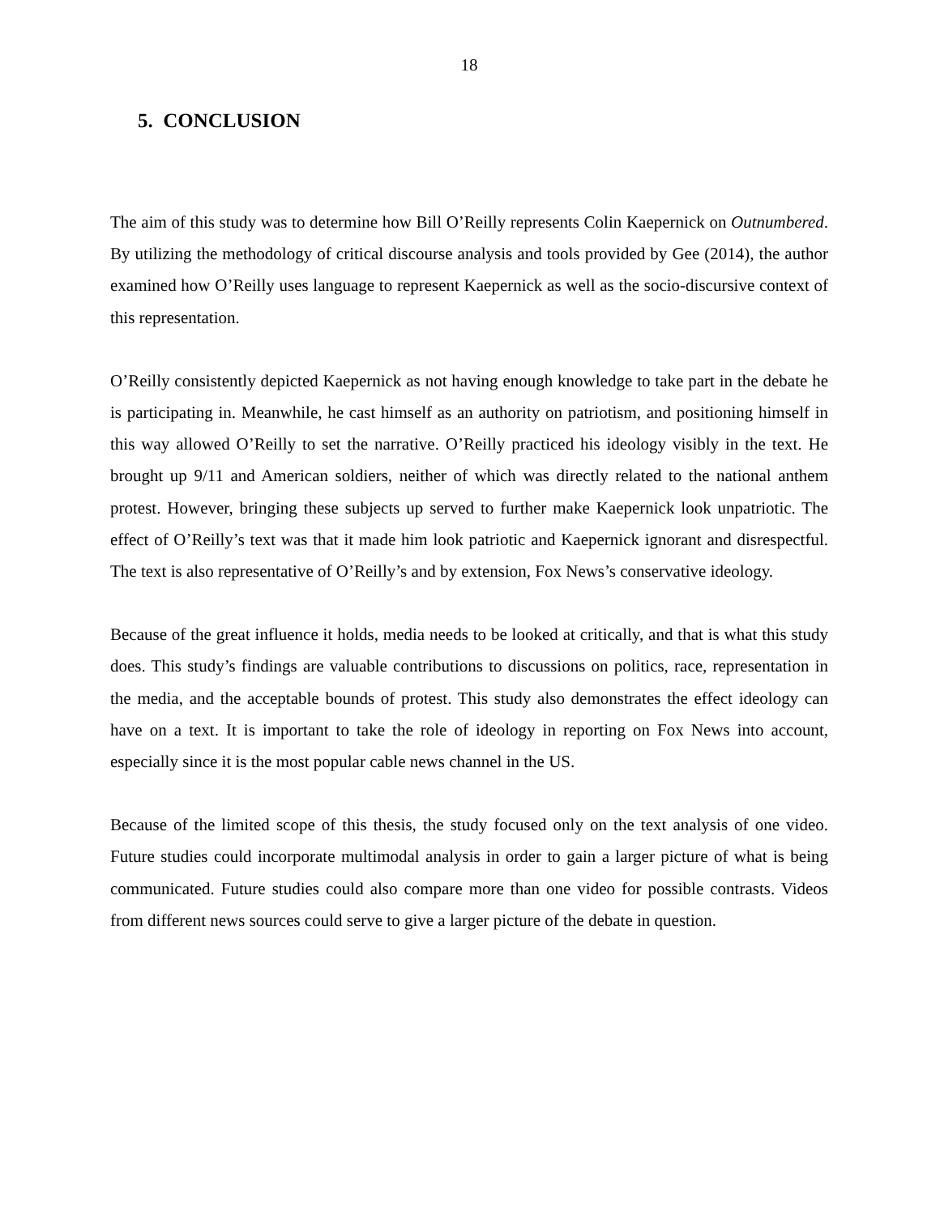18
5. CONCLUSION
The aim of this study was to determine how Bill O’Reilly represents Colin Kaepernick on Outnumbered. By utilizing the methodology of critical discourse analysis and tools provided by Gee (2014), the author examined how O’Reilly uses language to represent Kaepernick as well as the socio-discursive context of this representation.
O’Reilly consistently depicted Kaepernick as not having enough knowledge to take part in the debate he is participating in. Meanwhile, he cast himself as an authority on patriotism, and positioning himself in this way allowed O’Reilly to set the narrative. O’Reilly practiced his ideology visibly in the text. He brought up 9/11 and American soldiers, neither of which was directly related to the national anthem protest. However, bringing these subjects up served to further make Kaepernick look unpatriotic. The effect of O’Reilly’s text was that it made him look patriotic and Kaepernick ignorant and disrespectful. The text is also representative of O’Reilly’s and by extension, Fox News’s conservative ideology.
Because of the great influence it holds, media needs to be looked at critically, and that is what this study does. This study’s findings are valuable contributions to discussions on politics, race, representation in the media, and the acceptable bounds of protest. This study also demonstrates the effect ideology can have on a text. It is important to take the role of ideology in reporting on Fox News into account, especially since it is the most popular cable news channel in the US.
Because of the limited scope of this thesis, the study focused only on the text analysis of one video. Future studies could incorporate multimodal analysis in order to gain a larger picture of what is being communicated. Future studies could also compare more than one video for possible contrasts. Videos from different news sources could serve to give a larger picture of the debate in question.